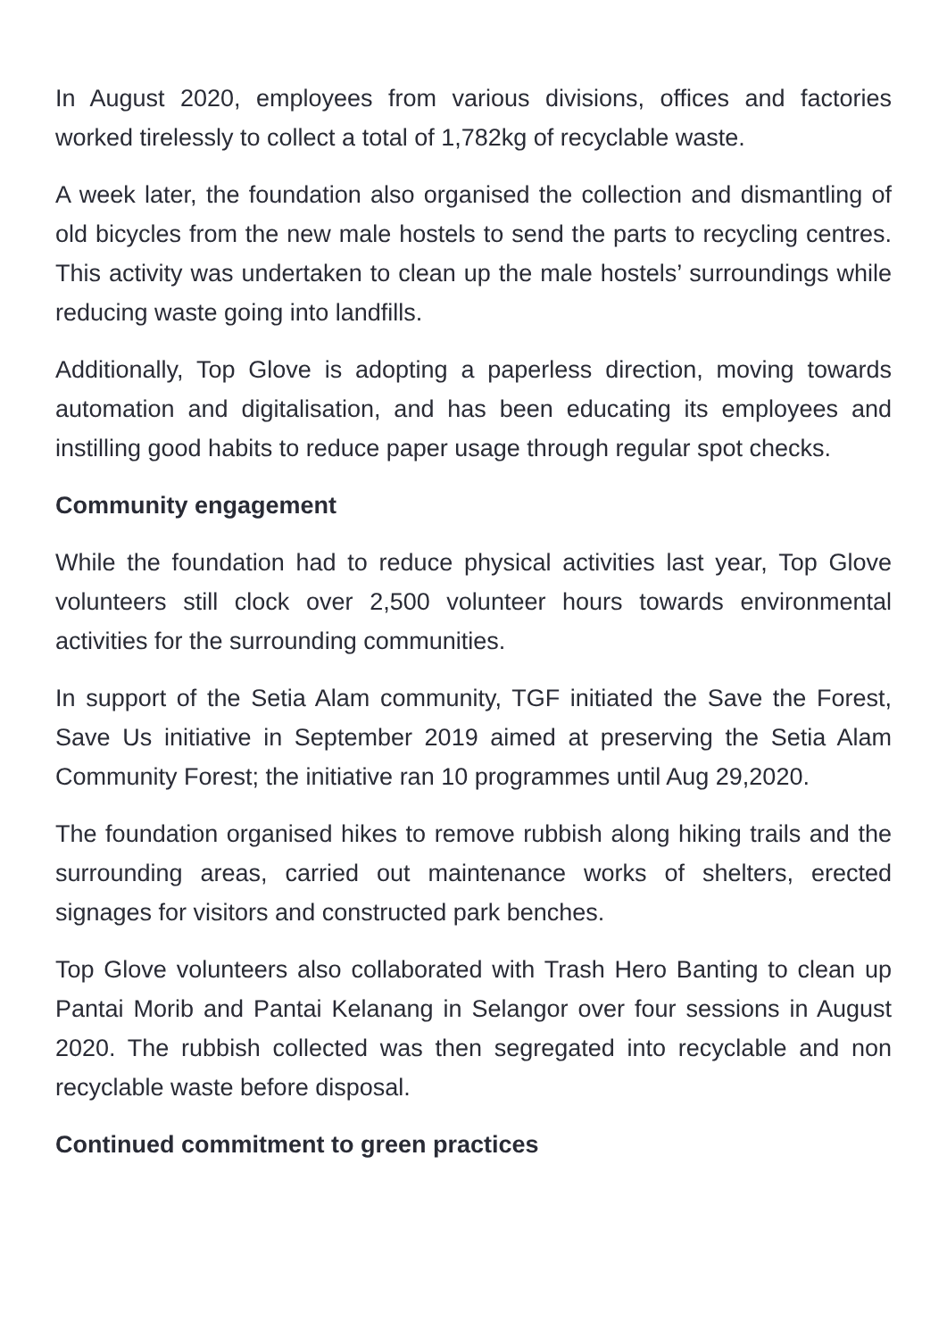In August 2020, employees from various divisions, offices and factories worked tirelessly to collect a total of 1,782kg of recyclable waste.
A week later, the foundation also organised the collection and dismantling of old bicycles from the new male hostels to send the parts to recycling centres. This activity was undertaken to clean up the male hostels’ surroundings while reducing waste going into landfills.
Additionally, Top Glove is adopting a paperless direction, moving towards automation and digitalisation, and has been educating its employees and instilling good habits to reduce paper usage through regular spot checks.
Community engagement
While the foundation had to reduce physical activities last year, Top Glove volunteers still clock over 2,500 volunteer hours towards environmental activities for the surrounding communities.
In support of the Setia Alam community, TGF initiated the Save the Forest, Save Us initiative in September 2019 aimed at preserving the Setia Alam Community Forest; the initiative ran 10 programmes until Aug 29,2020.
The foundation organised hikes to remove rubbish along hiking trails and the surrounding areas, carried out maintenance works of shelters, erected signages for visitors and constructed park benches.
Top Glove volunteers also collaborated with Trash Hero Banting to clean up Pantai Morib and Pantai Kelanang in Selangor over four sessions in August 2020. The rubbish collected was then segregated into recyclable and non recyclable waste before disposal.
Continued commitment to green practices